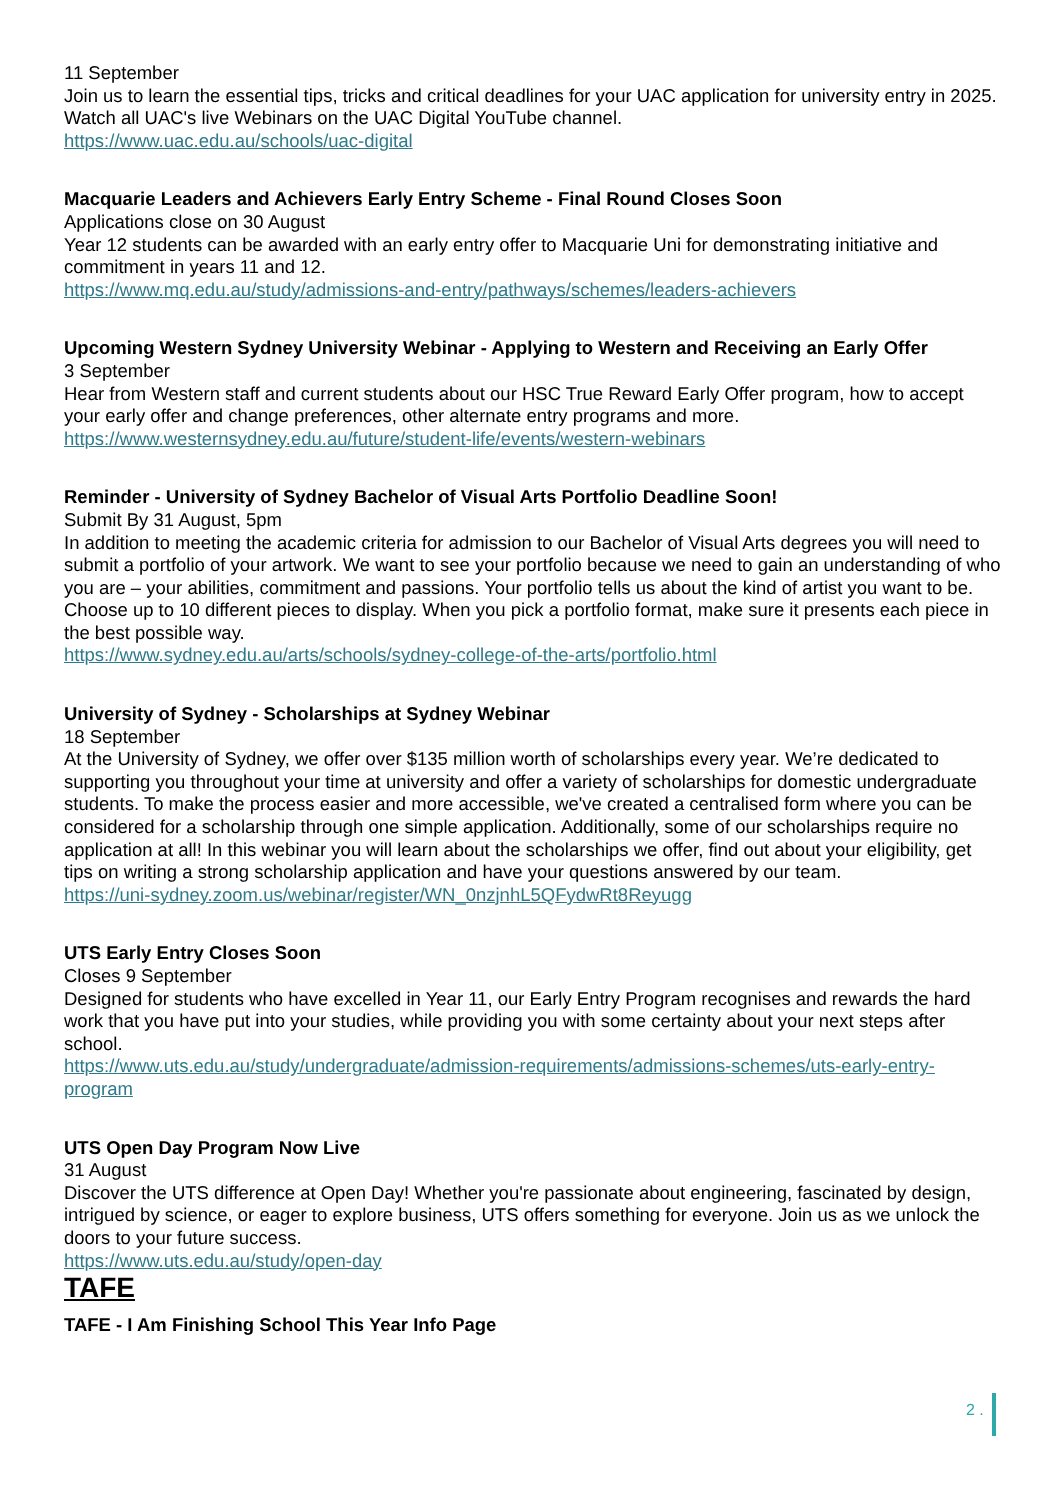11 September
Join us to learn the essential tips, tricks and critical deadlines for your UAC application for university entry in 2025. Watch all UAC's live Webinars on the UAC Digital YouTube channel.
https://www.uac.edu.au/schools/uac-digital
Macquarie Leaders and Achievers Early Entry Scheme - Final Round Closes Soon
Applications close on 30 August
Year 12 students can be awarded with an early entry offer to Macquarie Uni for demonstrating initiative and commitment in years 11 and 12.
https://www.mq.edu.au/study/admissions-and-entry/pathways/schemes/leaders-achievers
Upcoming Western Sydney University Webinar - Applying to Western and Receiving an Early Offer
3 September
Hear from Western staff and current students about our HSC True Reward Early Offer program, how to accept your early offer and change preferences, other alternate entry programs and more.
https://www.westernsydney.edu.au/future/student-life/events/western-webinars
Reminder - University of Sydney Bachelor of Visual Arts Portfolio Deadline Soon!
Submit By 31 August, 5pm
In addition to meeting the academic criteria for admission to our Bachelor of Visual Arts degrees you will need to submit a portfolio of your artwork. We want to see your portfolio because we need to gain an understanding of who you are – your abilities, commitment and passions. Your portfolio tells us about the kind of artist you want to be. Choose up to 10 different pieces to display. When you pick a portfolio format, make sure it presents each piece in the best possible way.
https://www.sydney.edu.au/arts/schools/sydney-college-of-the-arts/portfolio.html
University of Sydney - Scholarships at Sydney Webinar
18 September
At the University of Sydney, we offer over $135 million worth of scholarships every year. We’re dedicated to supporting you throughout your time at university and offer a variety of scholarships for domestic undergraduate students. To make the process easier and more accessible, we've created a centralised form where you can be considered for a scholarship through one simple application. Additionally, some of our scholarships require no application at all! In this webinar you will learn about the scholarships we offer, find out about your eligibility, get tips on writing a strong scholarship application and have your questions answered by our team.
https://uni-sydney.zoom.us/webinar/register/WN_0nzjnhL5QFydwRt8Reyugg
UTS Early Entry Closes Soon
Closes 9 September
Designed for students who have excelled in Year 11, our Early Entry Program recognises and rewards the hard work that you have put into your studies, while providing you with some certainty about your next steps after school.
https://www.uts.edu.au/study/undergraduate/admission-requirements/admissions-schemes/uts-early-entry-program
UTS Open Day Program Now Live
31 August
Discover the UTS difference at Open Day! Whether you're passionate about engineering, fascinated by design, intrigued by science, or eager to explore business, UTS offers something for everyone. Join us as we unlock the doors to your future success.
https://www.uts.edu.au/study/open-day
TAFE
TAFE - I Am Finishing School This Year Info Page
2 .